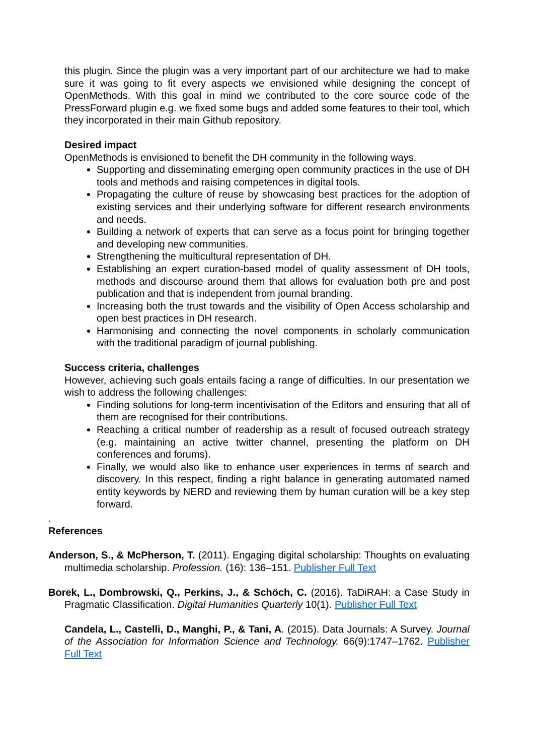this plugin. Since the plugin was a very important part of our architecture we had to make sure it was going to fit every aspects we envisioned while designing the concept of OpenMethods. With this goal in mind we contributed to the core source code of the PressForward plugin e.g. we fixed some bugs and added some features to their tool, which they incorporated in their main Github repository.
Desired impact
OpenMethods is envisioned to benefit the DH community in the following ways.
Supporting and disseminating emerging open community practices in the use of DH tools and methods and raising competences in digital tools.
Propagating the culture of reuse by showcasing best practices for the adoption of existing services and their underlying software for different research environments and needs.
Building a network of experts that can serve as a focus point for bringing together and developing new communities.
Strengthening the multicultural representation of DH.
Establishing an expert curation-based model of quality assessment of DH tools, methods and discourse around them that allows for evaluation both pre and post publication and that is independent from journal branding.
Increasing both the trust towards and the visibility of Open Access scholarship and open best practices in DH research.
Harmonising and connecting the novel components in scholarly communication with the traditional paradigm of journal publishing.
Success criteria, challenges
However, achieving such goals entails facing a range of difficulties. In our presentation we wish to address the following challenges:
Finding solutions for long-term incentivisation of the Editors and ensuring that all of them are recognised for their contributions.
Reaching a critical number of readership as a result of focused outreach strategy (e.g. maintaining an active twitter channel, presenting the platform on DH conferences and forums).
Finally, we would also like to enhance user experiences in terms of search and discovery. In this respect, finding a right balance in generating automated named entity keywords by NERD and reviewing them by human curation will be a key step forward.
.
References
Anderson, S., & McPherson, T. (2011). Engaging digital scholarship: Thoughts on evaluating multimedia scholarship. Profession. (16): 136–151. Publisher Full Text
Borek, L., Dombrowski, Q., Perkins, J., & Schöch, C. (2016). TaDiRAH: a Case Study in Pragmatic Classification. Digital Humanities Quarterly 10(1). Publisher Full Text
Candela, L., Castelli, D., Manghi, P., & Tani, A. (2015). Data Journals: A Survey. Journal of the Association for Information Science and Technology. 66(9):1747–1762. Publisher Full Text